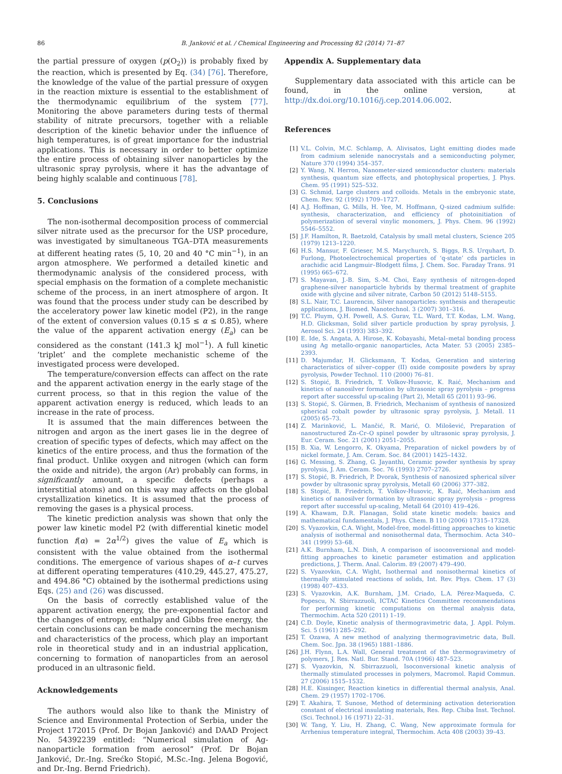86 B. Janković et al. / Chemical Engineering and Processing 82 (2014) 71–87
the partial pressure of oxygen (p(O<sub>2</sub>)) is probably fixed by the reaction, which is presented by Eq. (34) [76]. Therefore, the knowledge of the value of the partial pressure of oxygen in the reaction mixture is essential to the establishment of the thermodynamic equilibrium of the system [77]. Monitoring the above parameters during tests of thermal stability of nitrate precursors, together with a reliable description of the kinetic behavior under the influence of high temperatures, is of great importance for the industrial applications. This is necessary in order to better optimize the entire process of obtaining silver nanoparticles by the ultrasonic spray pyrolysis, where it has the advantage of being highly scalable and continuous [78].
5. Conclusions
The non-isothermal decomposition process of commercial silver nitrate used as the precursor for the USP procedure, was investigated by simultaneous TGA–DTA measurements at different heating rates (5, 10, 20 and 40 °C min<sup>−1</sup>), in an argon atmosphere. We performed a detailed kinetic and thermodynamic analysis of the considered process, with special emphasis on the formation of a complete mechanistic scheme of the process, in an inert atmosphere of argon. It was found that the process under study can be described by the acceleratory power law kinetic model (P2), in the range of the extent of conversion values (0.15 ≤ α ≤ 0.85), where the value of the apparent activation energy (E<sub>a</sub>) can be considered as the constant (141.3 kJ mol<sup>−1</sup>). A full kinetic ‘triplet’ and the complete mechanistic scheme of the investigated process were developed.
The temperature/conversion effects can affect on the rate and the apparent activation energy in the early stage of the current process, so that in this region the value of the apparent activation energy is reduced, which leads to an increase in the rate of process.
It is assumed that the main differences between the nitrogen and argon as the inert gases lie in the degree of creation of specific types of defects, which may affect on the kinetics of the entire process, and thus the formation of the final product. Unlike oxygen and nitrogen (which can form the oxide and nitride), the argon (Ar) probably can forms, in significantly amount, a specific defects (perhaps a interstitial atoms) and on this way may affects on the global crystallization kinetics. It is assumed that the process of removing the gases is a physical process.
The kinetic prediction analysis was shown that only the power law kinetic model P2 (with differential kinetic model function f(α) = 2α<sup>1/2</sup>) gives the value of E<sub>a</sub> which is consistent with the value obtained from the isothermal conditions. The emergence of various shapes of α–t curves at different operating temperatures (410.29, 445.27, 475.27, and 494.86 °C) obtained by the isothermal predictions using Eqs. (25) and (26) was discussed.
On the basis of correctly established value of the apparent activation energy, the pre-exponential factor and the changes of entropy, enthalpy and Gibbs free energy, the certain conclusions can be made concerning the mechanism and characteristics of the process, which play an important role in theoretical study and in an industrial application, concerning to formation of nanoparticles from an aerosol produced in an ultrasonic field.
Acknowledgements
The authors would also like to thank the Ministry of Science and Environmental Protection of Serbia, under the Project 172015 (Prof. Dr Bojan Janković) and DAAD Project No. 54392239 entitled: “Numerical simulation of Ag-nanoparticle formation from aerosol” (Prof. Dr Bojan Janković, Dr.-Ing. Srećko Stopić, M.Sc.-Ing. Jelena Bogović, and Dr.-Ing. Bernd Friedrich).
Appendix A. Supplementary data
Supplementary data associated with this article can be found, in the online version, at http://dx.doi.org/10.1016/j.cep.2014.06.002.
References
[1] V.L. Colvin, M.C. Schlamp, A. Alivisatos, Light emitting diodes made from cadmium selenide nanocrystals and a semiconducting polymer, Nature 370 (1994) 354–357.
[2] Y. Wang, N. Herron, Nanometer-sized semiconductor clusters: materials synthesis, quantum size effects, and photophysical properties, J. Phys. Chem. 95 (1991) 525–532.
[3] G. Schmid, Large clusters and colloids. Metals in the embryonic state, Chem. Rev. 92 (1992) 1709–1727.
[4] A.J. Hoffman, G. Mills, H. Yee, M. Hoffmann, Q-sized cadmium sulfide: synthesis, characterization, and efficiency of photoinitiation of polymerization of several vinylic monomers, J. Phys. Chem. 96 (1992) 5546–5552.
[5] J.F. Hamilton, R. Baetzold, Catalysis by small metal clusters, Science 205 (1979) 1213–1220.
[6] H.S. Mansur, F. Grieser, M.S. Marychurch, S. Biggs, R.S. Urquhart, D. Furlong, Photoelectrochemical properties of ‘q-state’ cds particles in arachidic acid Langmuir–Blodgett films, J. Chem. Soc. Faraday Trans. 91 (1995) 665–672.
[7] S. Mayavan, J.-B. Sim, S.-M. Choi, Easy synthesis of nitrogen-doped graphene-silver nanoparticle hybrids by thermal treatment of graphite oxide with glycine and silver nitrate, Carbon 50 (2012) 5148–5155.
[8] S.L. Nair, T.C. Laurencin, Silver nanoparticles: synthesis and therapeutic applications, J. Biomed. Nanotechnol. 3 (2007) 301–316.
[9] T.C. Pluym, Q.H. Powell, A.S. Gurav, T.L. Ward, T.T. Kodas, L.M. Wang, H.D. Glicksman, Solid silver particle production by spray pyrolysis, J. Aerosol Sci. 24 (1993) 383–392.
[10] E. Ide, S. Angata, A. Hirose, K. Kobayashi, Metal–metal bonding process using Ag metallo-organic nanoparticles, Acta Mater. 53 (2005) 2385–2393.
[11] D. Majumdar, H. Glicksmann, T. Kodas, Generation and sintering characteristics of silver–copper (II) oxide composite powders by spray pyrolysis, Powder Technol. 110 (2000) 76–81.
[12] S. Stopić, B. Friedrich, T. Volkov-Husovic, K. Raić, Mechanism and kinetics of nanosilver formation by ultrasonic spray pyrolysis – progress report after successful up-scaling (Part 2), Metall 65 (2011) 93–96.
[13] S. Stopić, S. Gürmen, B. Friedrich, Mechanism of synthesis of nanosized spherical cobalt powder by ultrasonic spray pyrolysis, J. Metall. 11 (2005) 65–73.
[14] Z. Marinković, L. Mančić, R. Marić, O. Milošević, Preparation of nanostructured Zn–Cr–O spinel powder by ultrasonic spray pyrolysis, J. Eur. Ceram. Soc. 21 (2001) 2051–2055.
[15] B. Xia, W. Lengorro, K. Okyama, Preparation of nickel powders by of nickel formate, J. Am. Ceram. Soc. 84 (2001) 1425–1432.
[16] G. Messing, S. Zhang, G. Jayanthi, Ceramic powder synthesis by spray pyrolysis, J. Am. Ceram. Soc. 76 (1993) 2707–2726.
[17] S. Stopić, B. Friedrich, P. Dvorak, Synthesis of nanosized spherical silver powder by ultrasonic spray pyrolysis, Metall 60 (2006) 377–382.
[18] S. Stopić, B. Friedrich, T. Volkov-Husovic, K. Raić, Mechanism and kinetics of nanosilver formation by ultrasonic spray pyrolysis – progress report after successful up-scaling, Metall 64 (2010) 419–426.
[19] A. Khawam, D.R. Flanagan, Solid state kinetic models: basics and mathematical fundamentals, J. Phys. Chem. B 110 (2006) 17315–17328.
[20] S. Vyazovkin, C.A. Wight, Model-free, model-fitting approaches to kinetic analysis of isothermal and nonisothermal data, Thermochim. Acta 340–341 (1999) 53–68.
[21] A.K. Burnham, L.N. Dinh, A comparison of isoconversional and model-fitting approaches to kinetic parameter estimation and application predictions, J. Therm. Anal. Calorim. 89 (2007) 479–490.
[22] S. Vyazovkin, C.A. Wight, Isothermal and nonisothermal kinetics of thermally stimulated reactions of solids, Int. Rev. Phys. Chem. 17 (3) (1998) 407–433.
[23] S. Vyazovkin, A.K. Burnham, J.M. Criado, L.A. Pérez-Maqueda, C. Popescu, N. Sbirrazzuoli, ICTAC Kinetics Committee recommendations for performing kinetic computations on thermal analysis data, Thermochim. Acta 520 (2011) 1–19.
[24] C.D. Doyle, Kinetic analysis of thermogravimetric data, J. Appl. Polym. Sci. 5 (1961) 285–292.
[25] T. Ozawa, A new method of analyzing thermogravimetric data, Bull. Chem. Soc. Jpn. 38 (1965) 1881–1886.
[26] J.H. Flynn, L.A. Wall, General treatment of the thermogravimetry of polymers, J. Res. Natl. Bur. Stand. 70A (1966) 487–523.
[27] S. Vyazovkin, N. Sbirrazzuoli, Isoconversional kinetic analysis of thermally stimulated processes in polymers, Macromol. Rapid Commun. 27 (2006) 1515–1532.
[28] H.E. Kissinger, Reaction kinetics in differential thermal analysis, Anal. Chem. 29 (1957) 1702–1706.
[29] T. Akahira, T. Sunose, Method of determining activation deterioration constant of electrical insulating materials, Res. Rep. Chiba Inst. Technol. (Sci. Technol.) 16 (1971) 22–31.
[30] W. Tang, Y. Liu, H. Zhang, C. Wang, New approximate formula for Arrhenius temperature integral, Thermochim. Acta 408 (2003) 39–43.